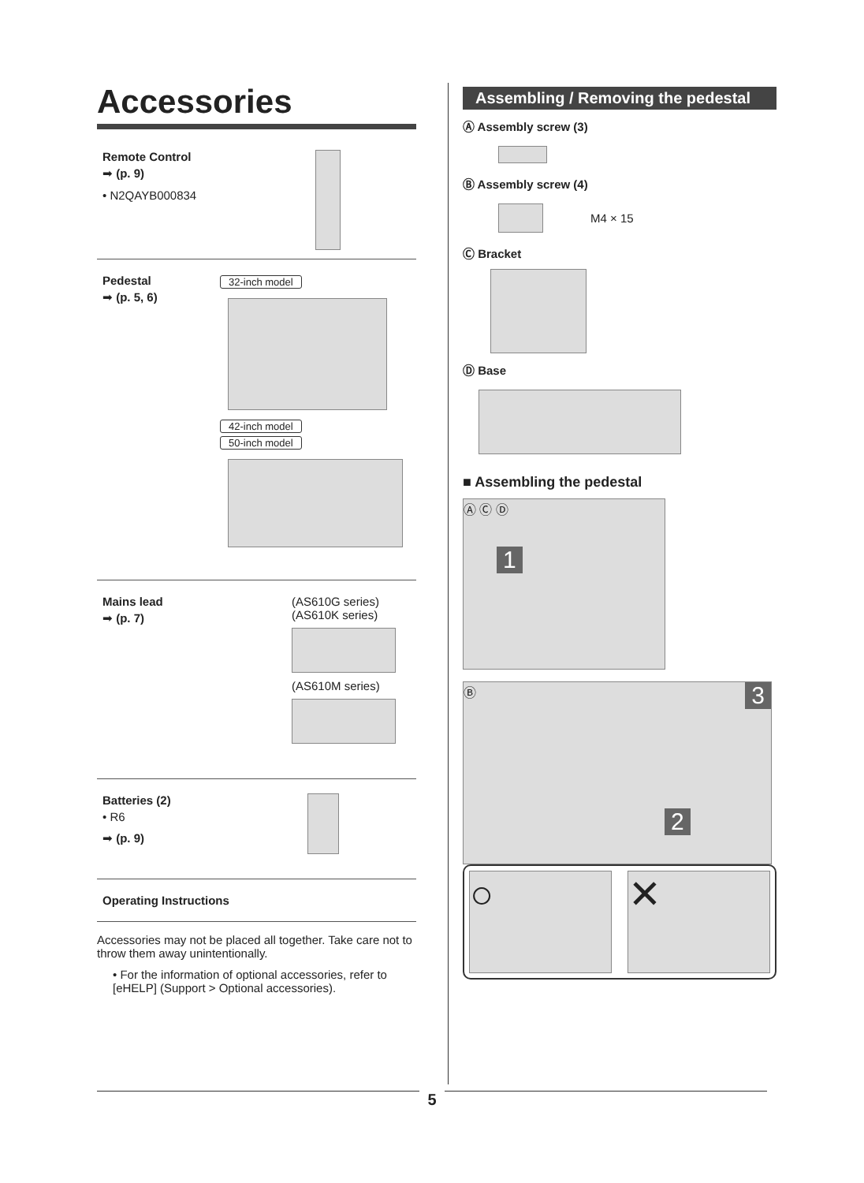Accessories
Remote Control
➡ (p. 9)
• N2QAYB000834
Pedestal
➡ (p. 5, 6)
32-inch model 42-inch model
50-inch model
Mains lead
➡ (p. 7)
(AS610G series)
(AS610K series)
(AS610M series)
Batteries (2)
• R6
➡ (p. 9)
Operating Instructions
Accessories may not be placed all together. Take care not to throw them away unintentionally.
• For the information of optional accessories, refer to [eHELP] (Support > Optional accessories).
Assembling / Removing the pedestal
Ⓐ Assembly screw (3)
Ⓑ Assembly screw (4)
M4 × 15
Ⓒ Bracket
Ⓓ Base
■ Assembling the pedestal
Ⓐ Ⓒ Ⓓ
1
Ⓑ
2
3
○ ✕
5